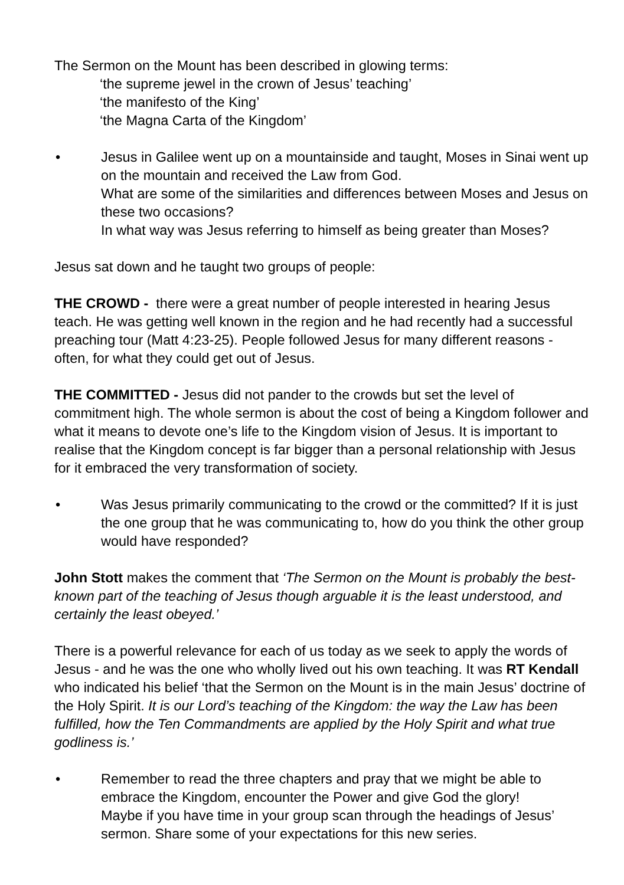The Sermon on the Mount has been described in glowing terms:
‘the supreme jewel in the crown of Jesus’ teaching’
‘the manifesto of the King’
‘the Magna Carta of the Kingdom’
• Jesus in Galilee went up on a mountainside and taught, Moses in Sinai went up on the mountain and received the Law from God.
What are some of the similarities and differences between Moses and Jesus on these two occasions?
In what way was Jesus referring to himself as being greater than Moses?
Jesus sat down and he taught two groups of people:
THE CROWD - there were a great number of people interested in hearing Jesus teach. He was getting well known in the region and he had recently had a successful preaching tour (Matt 4:23-25). People followed Jesus for many different reasons - often, for what they could get out of Jesus.
THE COMMITTED - Jesus did not pander to the crowds but set the level of commitment high. The whole sermon is about the cost of being a Kingdom follower and what it means to devote one’s life to the Kingdom vision of Jesus. It is important to realise that the Kingdom concept is far bigger than a personal relationship with Jesus for it embraced the very transformation of society.
• Was Jesus primarily communicating to the crowd or the committed? If it is just the one group that he was communicating to, how do you think the other group would have responded?
John Stott makes the comment that ‘The Sermon on the Mount is probably the best-known part of the teaching of Jesus though arguable it is the least understood, and certainly the least obeyed.’
There is a powerful relevance for each of us today as we seek to apply the words of Jesus - and he was the one who wholly lived out his own teaching. It was RT Kendall who indicated his belief ‘that the Sermon on the Mount is in the main Jesus’ doctrine of the Holy Spirit. It is our Lord’s teaching of the Kingdom: the way the Law has been fulfilled, how the Ten Commandments are applied by the Holy Spirit and what true godliness is.’
• Remember to read the three chapters and pray that we might be able to embrace the Kingdom, encounter the Power and give God the glory!
Maybe if you have time in your group scan through the headings of Jesus’ sermon. Share some of your expectations for this new series.